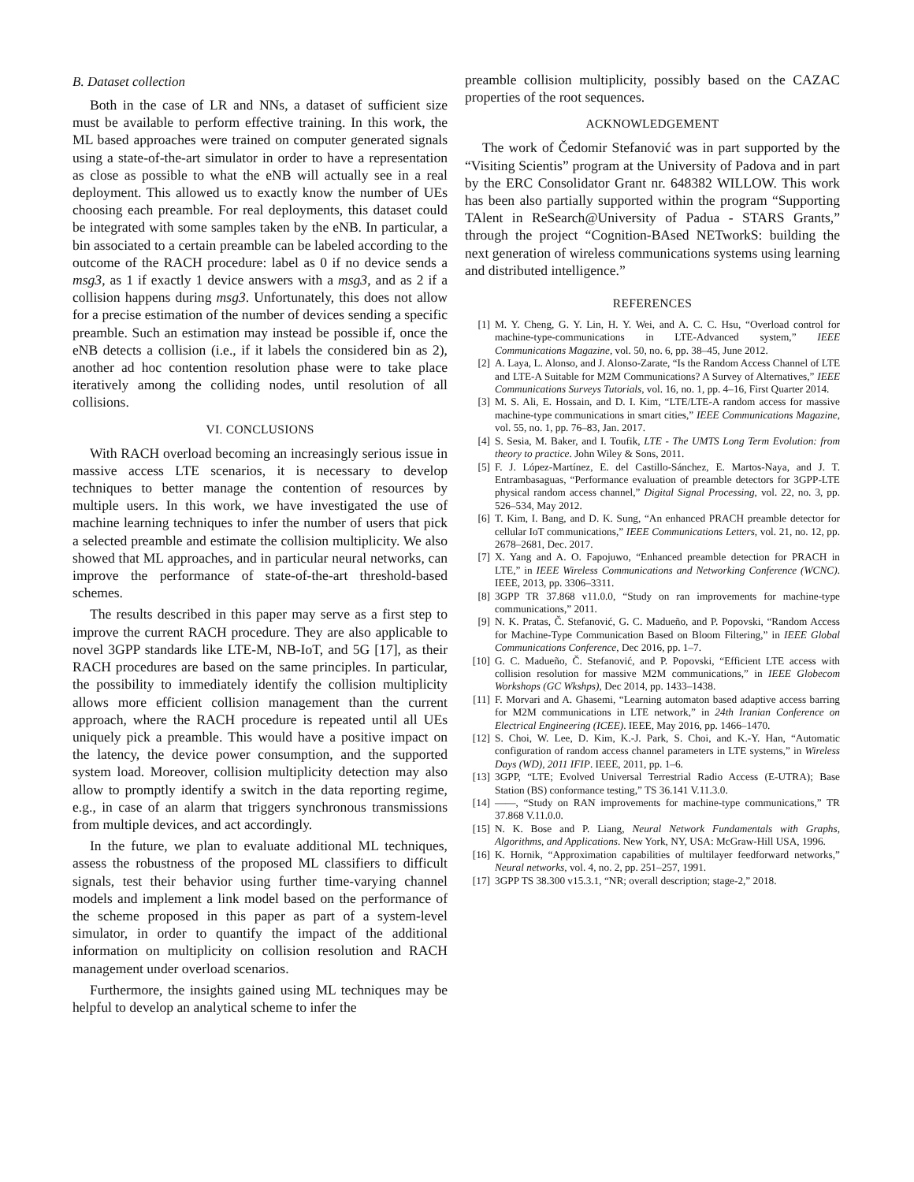B. Dataset collection
Both in the case of LR and NNs, a dataset of sufficient size must be available to perform effective training. In this work, the ML based approaches were trained on computer generated signals using a state-of-the-art simulator in order to have a representation as close as possible to what the eNB will actually see in a real deployment. This allowed us to exactly know the number of UEs choosing each preamble. For real deployments, this dataset could be integrated with some samples taken by the eNB. In particular, a bin associated to a certain preamble can be labeled according to the outcome of the RACH procedure: label as 0 if no device sends a msg3, as 1 if exactly 1 device answers with a msg3, and as 2 if a collision happens during msg3. Unfortunately, this does not allow for a precise estimation of the number of devices sending a specific preamble. Such an estimation may instead be possible if, once the eNB detects a collision (i.e., if it labels the considered bin as 2), another ad hoc contention resolution phase were to take place iteratively among the colliding nodes, until resolution of all collisions.
VI. CONCLUSIONS
With RACH overload becoming an increasingly serious issue in massive access LTE scenarios, it is necessary to develop techniques to better manage the contention of resources by multiple users. In this work, we have investigated the use of machine learning techniques to infer the number of users that pick a selected preamble and estimate the collision multiplicity. We also showed that ML approaches, and in particular neural networks, can improve the performance of state-of-the-art threshold-based schemes.
The results described in this paper may serve as a first step to improve the current RACH procedure. They are also applicable to novel 3GPP standards like LTE-M, NB-IoT, and 5G [17], as their RACH procedures are based on the same principles. In particular, the possibility to immediately identify the collision multiplicity allows more efficient collision management than the current approach, where the RACH procedure is repeated until all UEs uniquely pick a preamble. This would have a positive impact on the latency, the device power consumption, and the supported system load. Moreover, collision multiplicity detection may also allow to promptly identify a switch in the data reporting regime, e.g., in case of an alarm that triggers synchronous transmissions from multiple devices, and act accordingly.
In the future, we plan to evaluate additional ML techniques, assess the robustness of the proposed ML classifiers to difficult signals, test their behavior using further time-varying channel models and implement a link model based on the performance of the scheme proposed in this paper as part of a system-level simulator, in order to quantify the impact of the additional information on multiplicity on collision resolution and RACH management under overload scenarios.
Furthermore, the insights gained using ML techniques may be helpful to develop an analytical scheme to infer the
preamble collision multiplicity, possibly based on the CAZAC properties of the root sequences.
ACKNOWLEDGEMENT
The work of Čedomir Stefanović was in part supported by the “Visiting Scientis” program at the University of Padova and in part by the ERC Consolidator Grant nr. 648382 WILLOW. This work has been also partially supported within the program “Supporting TAlent in ReSearch@University of Padua - STARS Grants,” through the project “Cognition-BAsed NETworkS: building the next generation of wireless communications systems using learning and distributed intelligence.”
REFERENCES
[1] M. Y. Cheng, G. Y. Lin, H. Y. Wei, and A. C. C. Hsu, “Overload control for machine-type-communications in LTE-Advanced system,” IEEE Communications Magazine, vol. 50, no. 6, pp. 38–45, June 2012.
[2] A. Laya, L. Alonso, and J. Alonso-Zarate, “Is the Random Access Channel of LTE and LTE-A Suitable for M2M Communications? A Survey of Alternatives,” IEEE Communications Surveys Tutorials, vol. 16, no. 1, pp. 4–16, First Quarter 2014.
[3] M. S. Ali, E. Hossain, and D. I. Kim, “LTE/LTE-A random access for massive machine-type communications in smart cities,” IEEE Communications Magazine, vol. 55, no. 1, pp. 76–83, Jan. 2017.
[4] S. Sesia, M. Baker, and I. Toufik, LTE - The UMTS Long Term Evolution: from theory to practice. John Wiley & Sons, 2011.
[5] F. J. López-Martínez, E. del Castillo-Sánchez, E. Martos-Naya, and J. T. Entrambasaguas, “Performance evaluation of preamble detectors for 3GPP-LTE physical random access channel,” Digital Signal Processing, vol. 22, no. 3, pp. 526–534, May 2012.
[6] T. Kim, I. Bang, and D. K. Sung, “An enhanced PRACH preamble detector for cellular IoT communications,” IEEE Communications Letters, vol. 21, no. 12, pp. 2678–2681, Dec. 2017.
[7] X. Yang and A. O. Fapojuwo, “Enhanced preamble detection for PRACH in LTE,” in IEEE Wireless Communications and Networking Conference (WCNC). IEEE, 2013, pp. 3306–3311.
[8] 3GPP TR 37.868 v11.0.0, “Study on ran improvements for machine-type communications,” 2011.
[9] N. K. Pratas, Č. Stefanović, G. C. Madueño, and P. Popovski, “Random Access for Machine-Type Communication Based on Bloom Filtering,” in IEEE Global Communications Conference, Dec 2016, pp. 1–7.
[10] G. C. Madueño, Č. Stefanović, and P. Popovski, “Efficient LTE access with collision resolution for massive M2M communications,” in IEEE Globecom Workshops (GC Wkshps), Dec 2014, pp. 1433–1438.
[11] F. Morvari and A. Ghasemi, “Learning automaton based adaptive access barring for M2M communications in LTE network,” in 24th Iranian Conference on Electrical Engineering (ICEE). IEEE, May 2016, pp. 1466–1470.
[12] S. Choi, W. Lee, D. Kim, K.-J. Park, S. Choi, and K.-Y. Han, “Automatic configuration of random access channel parameters in LTE systems,” in Wireless Days (WD), 2011 IFIP. IEEE, 2011, pp. 1–6.
[13] 3GPP, “LTE; Evolved Universal Terrestrial Radio Access (E-UTRA); Base Station (BS) conformance testing,” TS 36.141 V.11.3.0.
[14] ——, “Study on RAN improvements for machine-type communications,” TR 37.868 V.11.0.0.
[15] N. K. Bose and P. Liang, Neural Network Fundamentals with Graphs, Algorithms, and Applications. New York, NY, USA: McGraw-Hill USA, 1996.
[16] K. Hornik, “Approximation capabilities of multilayer feedforward networks,” Neural networks, vol. 4, no. 2, pp. 251–257, 1991.
[17] 3GPP TS 38.300 v15.3.1, “NR; overall description; stage-2,” 2018.